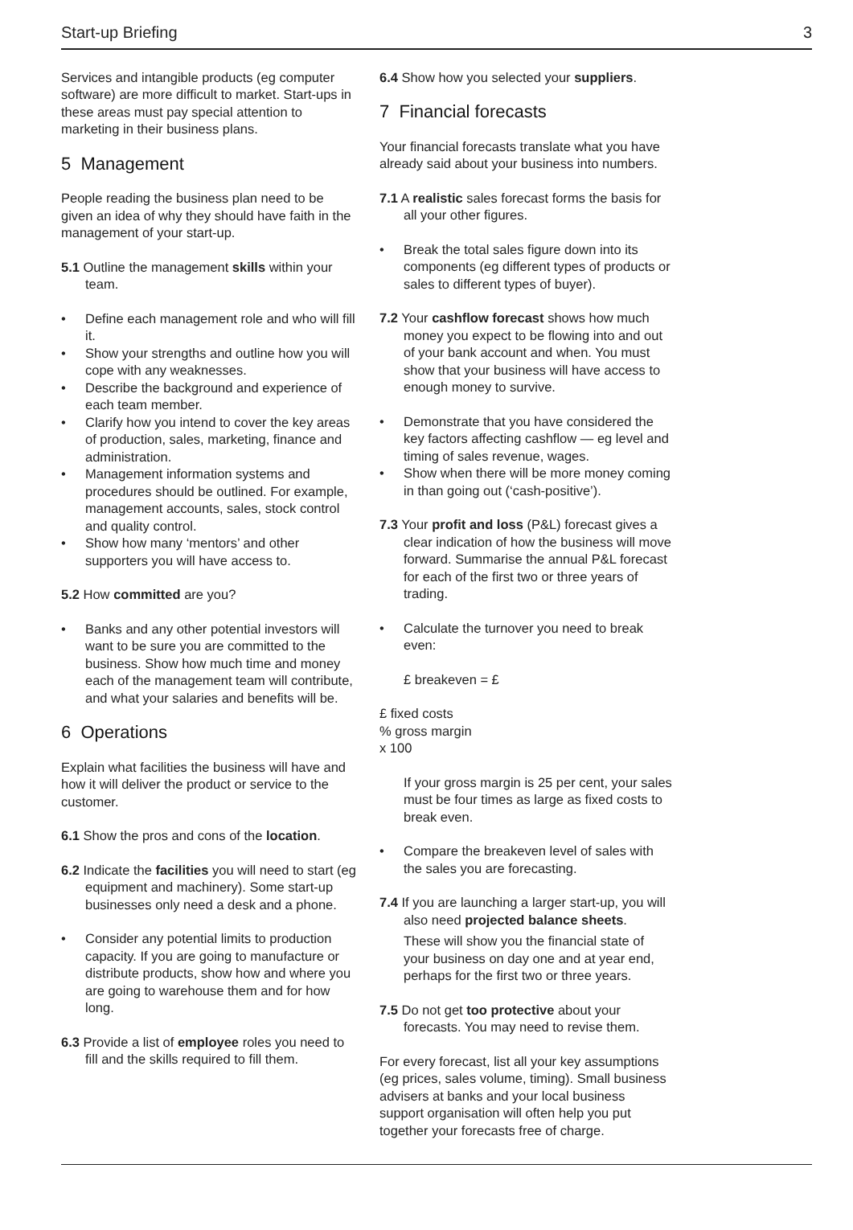Start-up Briefing 3
Services and intangible products (eg computer software) are more difficult to market. Start-ups in these areas must pay special attention to marketing in their business plans.
5 Management
People reading the business plan need to be given an idea of why they should have faith in the management of your start-up.
5.1 Outline the management skills within your team.
• Define each management role and who will fill it.
• Show your strengths and outline how you will cope with any weaknesses.
• Describe the background and experience of each team member.
• Clarify how you intend to cover the key areas of production, sales, marketing, finance and administration.
• Management information systems and procedures should be outlined. For example, management accounts, sales, stock control and quality control.
• Show how many ‘mentors’ and other supporters you will have access to.
5.2 How committed are you?
• Banks and any other potential investors will want to be sure you are committed to the business. Show how much time and money each of the management team will contribute, and what your salaries and benefits will be.
6 Operations
Explain what facilities the business will have and how it will deliver the product or service to the customer.
6.1 Show the pros and cons of the location.
6.2 Indicate the facilities you will need to start (eg equipment and machinery). Some start-up businesses only need a desk and a phone.
• Consider any potential limits to production capacity. If you are going to manufacture or distribute products, show how and where you are going to warehouse them and for how long.
6.3 Provide a list of employee roles you need to fill and the skills required to fill them.
6.4 Show how you selected your suppliers.
7 Financial forecasts
Your financial forecasts translate what you have already said about your business into numbers.
7.1 A realistic sales forecast forms the basis for all your other figures.
• Break the total sales figure down into its components (eg different types of products or sales to different types of buyer).
7.2 Your cashflow forecast shows how much money you expect to be flowing into and out of your bank account and when. You must show that your business will have access to enough money to survive.
• Demonstrate that you have considered the key factors affecting cashflow — eg level and timing of sales revenue, wages.
• Show when there will be more money coming in than going out (‘cash-positive’).
7.3 Your profit and loss (P&L) forecast gives a clear indication of how the business will move forward. Summarise the annual P&L forecast for each of the first two or three years of trading.
• Calculate the turnover you need to break even:
£ breakeven = £
£ fixed costs
% gross margin
x 100
If your gross margin is 25 per cent, your sales must be four times as large as fixed costs to break even.
• Compare the breakeven level of sales with the sales you are forecasting.
7.4 If you are launching a larger start-up, you will also need projected balance sheets.
These will show you the financial state of your business on day one and at year end, perhaps for the first two or three years.
7.5 Do not get too protective about your forecasts. You may need to revise them.
For every forecast, list all your key assumptions (eg prices, sales volume, timing). Small business advisers at banks and your local business support organisation will often help you put together your forecasts free of charge.